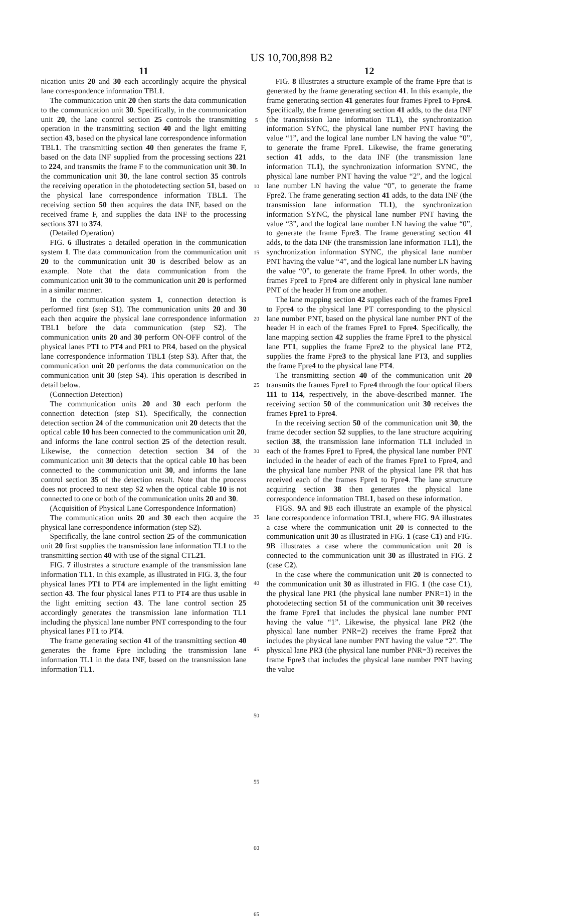US 10,700,898 B2
11
nication units 20 and 30 each accordingly acquire the physical lane correspondence information TBL1.
The communication unit 20 then starts the data communication to the communication unit 30. Specifically, in the communication unit 20, the lane control section 25 controls the transmitting operation in the transmitting section 40 and the light emitting section 43, based on the physical lane correspondence information TBL1. The transmitting section 40 then generates the frame F, based on the data INF supplied from the processing sections 221 to 224, and transmits the frame F to the communication unit 30. In the communication unit 30, the lane control section 35 controls the receiving operation in the photodetecting section 51, based on the physical lane correspondence information TBL1. The receiving section 50 then acquires the data INF, based on the received frame F, and supplies the data INF to the processing sections 371 to 374.
(Detailed Operation)
FIG. 6 illustrates a detailed operation in the communication system 1. The data communication from the communication unit 20 to the communication unit 30 is described below as an example. Note that the data communication from the communication unit 30 to the communication unit 20 is performed in a similar manner.
In the communication system 1, connection detection is performed first (step S1). The communication units 20 and 30 each then acquire the physical lane correspondence information TBL1 before the data communication (step S2). The communication units 20 and 30 perform ON-OFF control of the physical lanes PT1 to PT4 and PR1 to PR4, based on the physical lane correspondence information TBL1 (step S3). After that, the communication unit 20 performs the data communication on the communication unit 30 (step S4). This operation is described in detail below.
(Connection Detection)
The communication units 20 and 30 each perform the connection detection (step S1). Specifically, the connection detection section 24 of the communication unit 20 detects that the optical cable 10 has been connected to the communication unit 20, and informs the lane control section 25 of the detection result. Likewise, the connection detection section 34 of the communication unit 30 detects that the optical cable 10 has been connected to the communication unit 30, and informs the lane control section 35 of the detection result. Note that the process does not proceed to next step S2 when the optical cable 10 is not connected to one or both of the communication units 20 and 30.
(Acquisition of Physical Lane Correspondence Information)
The communication units 20 and 30 each then acquire the physical lane correspondence information (step S2).
Specifically, the lane control section 25 of the communication unit 20 first supplies the transmission lane information TL1 to the transmitting section 40 with use of the signal CTL21.
FIG. 7 illustrates a structure example of the transmission lane information TL1. In this example, as illustrated in FIG. 3, the four physical lanes PT1 to PT4 are implemented in the light emitting section 43. The four physical lanes PT1 to PT4 are thus usable in the light emitting section 43. The lane control section 25 accordingly generates the transmission lane information TL1 including the physical lane number PNT corresponding to the four physical lanes PT1 to PT4.
The frame generating section 41 of the transmitting section 40 generates the frame Fpre including the transmission lane information TL1 in the data INF, based on the transmission lane information TL1.
5
10
15
20
25
30
35
40
45
50
55
60
65
12
FIG. 8 illustrates a structure example of the frame Fpre that is generated by the frame generating section 41. In this example, the frame generating section 41 generates four frames Fpre1 to Fpre4. Specifically, the frame generating section 41 adds, to the data INF (the transmission lane information TL1), the synchronization information SYNC, the physical lane number PNT having the value “1”, and the logical lane number LN having the value “0”, to generate the frame Fpre1. Likewise, the frame generating section 41 adds, to the data INF (the transmission lane information TL1), the synchronization information SYNC, the physical lane number PNT having the value “2”, and the logical lane number LN having the value “0”, to generate the frame Fpre2. The frame generating section 41 adds, to the data INF (the transmission lane information TL1), the synchronization information SYNC, the physical lane number PNT having the value “3”, and the logical lane number LN having the value “0”, to generate the frame Fpre3. The frame generating section 41 adds, to the data INF (the transmission lane information TL1), the synchronization information SYNC, the physical lane number PNT having the value “4”, and the logical lane number LN having the value “0”, to generate the frame Fpre4. In other words, the frames Fpre1 to Fpre4 are different only in physical lane number PNT of the header H from one another.
The lane mapping section 42 supplies each of the frames Fpre1 to Fpre4 to the physical lane PT corresponding to the physical lane number PNT, based on the physical lane number PNT of the header H in each of the frames Fpre1 to Fpre4. Specifically, the lane mapping section 42 supplies the frame Fpre1 to the physical lane PT1, supplies the frame Fpre2 to the physical lane PT2, supplies the frame Fpre3 to the physical lane PT3, and supplies the frame Fpre4 to the physical lane PT4.
The transmitting section 40 of the communication unit 20 transmits the frames Fpre1 to Fpre4 through the four optical fibers 111 to 114, respectively, in the above-described manner. The receiving section 50 of the communication unit 30 receives the frames Fpre1 to Fpre4.
In the receiving section 50 of the communication unit 30, the frame decoder section 52 supplies, to the lane structure acquiring section 38, the transmission lane information TL1 included in each of the frames Fpre1 to Fpre4, the physical lane number PNT included in the header of each of the frames Fpre1 to Fpre4, and the physical lane number PNR of the physical lane PR that has received each of the frames Fpre1 to Fpre4. The lane structure acquiring section 38 then generates the physical lane correspondence information TBL1, based on these information.
FIGS. 9 A and 9 B each illustrate an example of the physical lane correspondence information TBL1, where FIG. 9 A illustrates a case where the communication unit 20 is connected to the communication unit 30 as illustrated in FIG. 1 (case C1) and FIG. 9 B illustrates a case where the communication unit 20 is connected to the communication unit 30 as illustrated in FIG. 2 (case C2).
In the case where the communication unit 20 is connected to the communication unit 30 as illustrated in FIG. 1 (the case C1), the physical lane PR1 (the physical lane number PNR=1) in the photodetecting section 51 of the communication unit 30 receives the frame Fpre1 that includes the physical lane number PNT having the value “1”. Likewise, the physical lane PR2 (the physical lane number PNR=2) receives the frame Fpre2 that includes the physical lane number PNT having the value “2”. The physical lane PR3 (the physical lane number PNR=3) receives the frame Fpre3 that includes the physical lane number PNT having the value